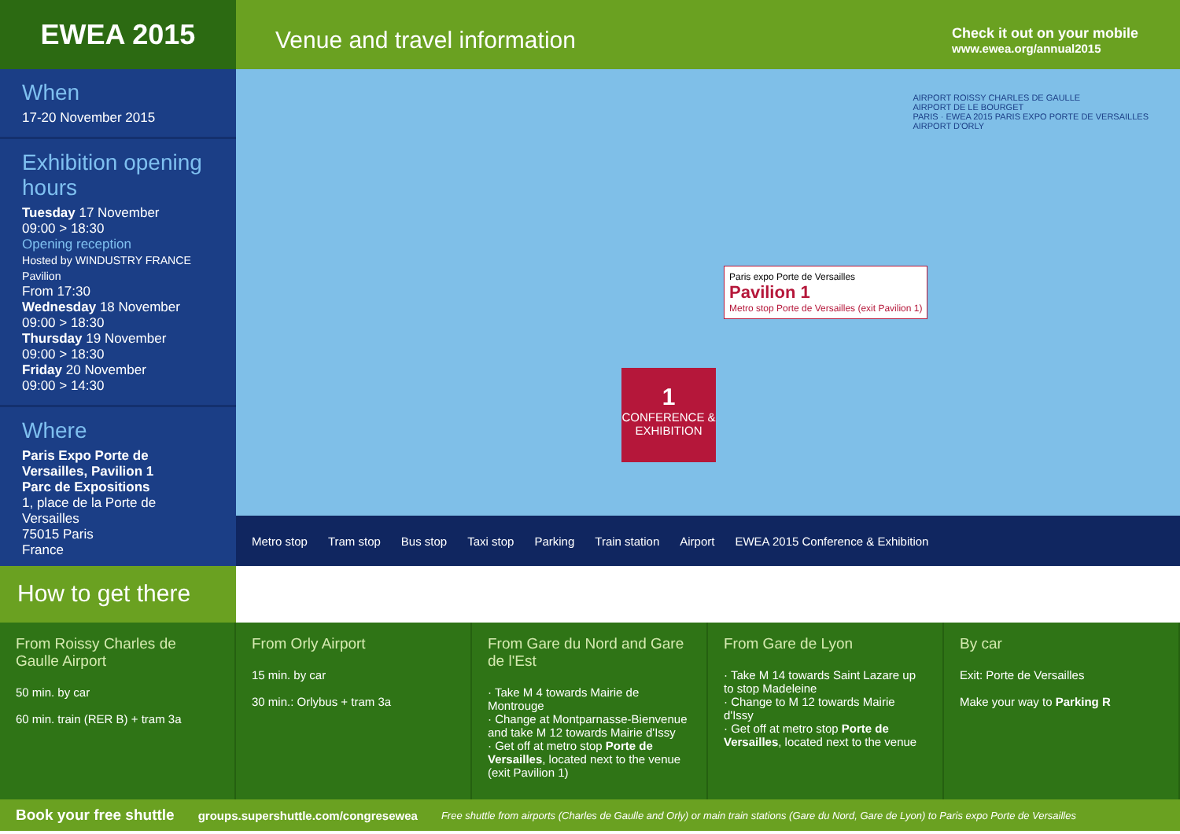EWEA 2015
Venue and travel information
Check it out on your mobile
www.ewea.org/annual2015
When
17-20 November 2015
Exhibition opening hours
Tuesday 17 November
09:00 > 18:30
Opening reception
Hosted by WINDUSTRY FRANCE Pavilion
From 17:30
Wednesday 18 November
09:00 > 18:30
Thursday 19 November
09:00 > 18:30
Friday 20 November
09:00 > 14:30
Where
Paris Expo Porte de Versailles, Pavilion 1
Parc de Expositions
1, place de la Porte de Versailles
75015 Paris
France
1
CONFERENCE & EXHIBITION
Paris expo Porte de Versailles
Pavilion 1
Metro stop Porte de Versailles (exit Pavilion 1)
AIRPORT ROISSY CHARLES DE GAULLE
AIRPORT DE LE BOURGET
PARIS · EWEA 2015 PARIS EXPO PORTE DE VERSAILLES
AIRPORT D'ORLY
Metro stop Tram stop Bus stop Taxi stop Parking Train station Airport EWEA 2015 Conference & Exhibition
How to get there
From Roissy Charles de Gaulle Airport
50 min. by car
60 min. train (RER B) + tram 3a
From Orly Airport
15 min. by car
30 min.: Orlybus + tram 3a
From Gare du Nord and Gare de l'Est
· Take M 4 towards Mairie de Montrouge
· Change at Montparnasse-Bienvenue and take M 12 towards Mairie d'Issy
· Get off at metro stop Porte de Versailles, located next to the venue (exit Pavilion 1)
From Gare de Lyon
· Take M 14 towards Saint Lazare up to stop Madeleine
· Change to M 12 towards Mairie d'Issy
· Get off at metro stop Porte de Versailles, located next to the venue
By car
Exit: Porte de Versailles
Make your way to Parking R
Book your free shuttle groups.supershuttle.com/congresewea Free shuttle from airports (Charles de Gaulle and Orly) or main train stations (Gare du Nord, Gare de Lyon) to Paris expo Porte de Versailles